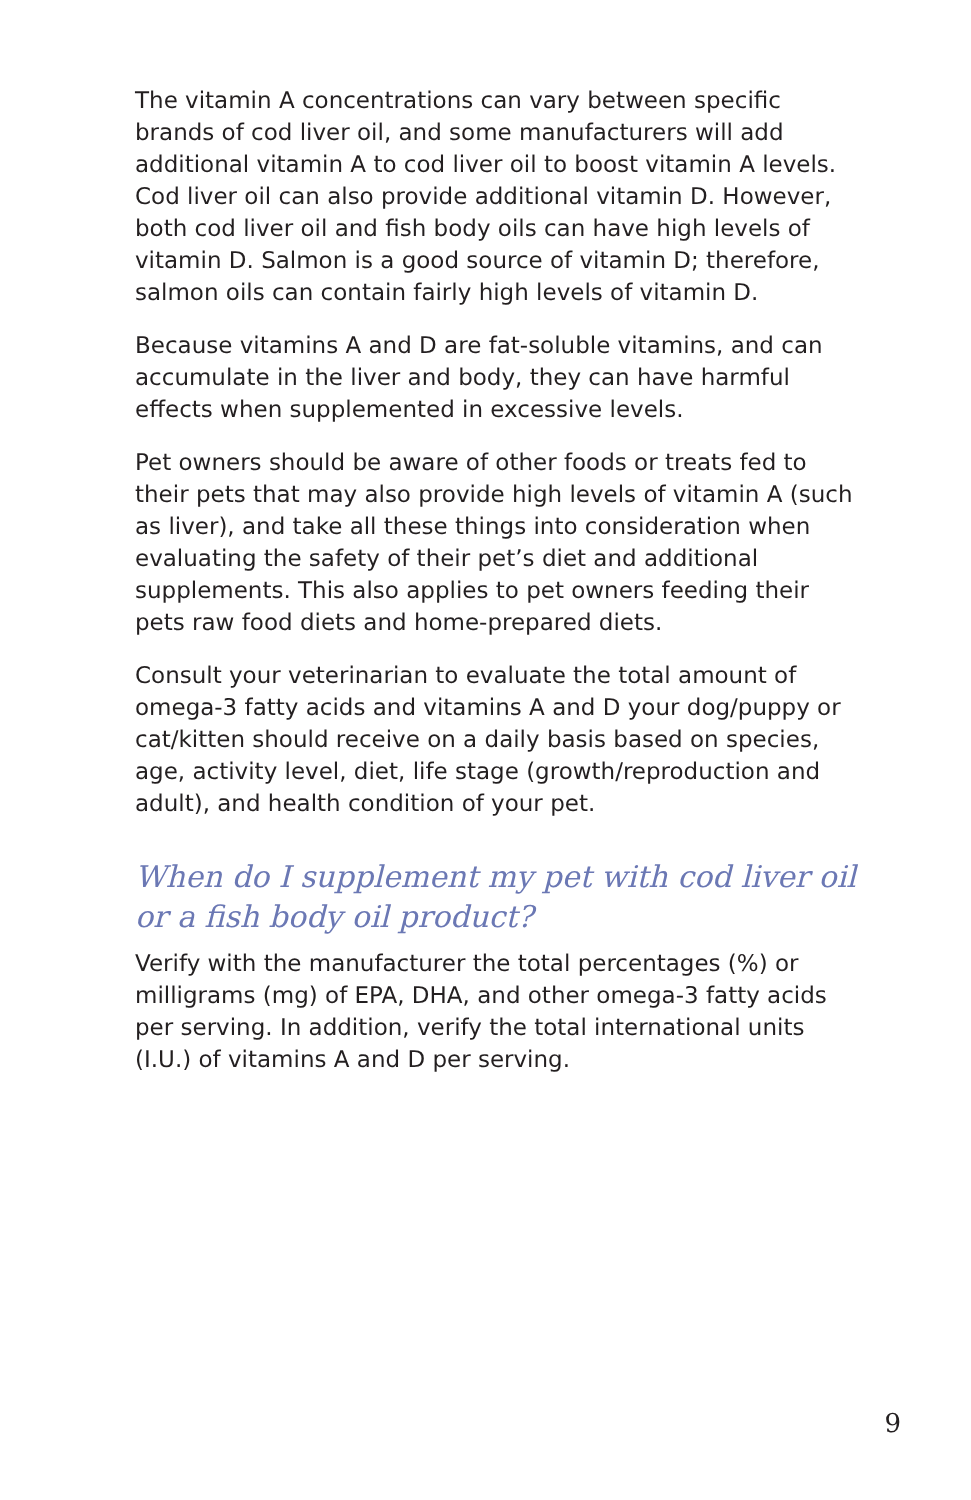The vitamin A concentrations can vary between specific brands of cod liver oil, and some manufacturers will add additional vitamin A to cod liver oil to boost vitamin A levels. Cod liver oil can also provide additional vitamin D. However, both cod liver oil and fish body oils can have high levels of vitamin D. Salmon is a good source of vitamin D; therefore, salmon oils can contain fairly high levels of vitamin D.
Because vitamins A and D are fat-soluble vitamins, and can accumulate in the liver and body, they can have harmful effects when supplemented in excessive levels.
Pet owners should be aware of other foods or treats fed to their pets that may also provide high levels of vitamin A (such as liver), and take all these things into consideration when evaluating the safety of their pet’s diet and additional supplements. This also applies to pet owners feeding their pets raw food diets and home-prepared diets.
Consult your veterinarian to evaluate the total amount of omega-3 fatty acids and vitamins A and D your dog/puppy or cat/kitten should receive on a daily basis based on species, age, activity level, diet, life stage (growth/reproduction and adult), and health condition of your pet.
When do I supplement my pet with cod liver oil or a fish body oil product?
Verify with the manufacturer the total percentages (%) or milligrams (mg) of EPA, DHA, and other omega-3 fatty acids per serving. In addition, verify the total international units (I.U.) of vitamins A and D per serving.
9